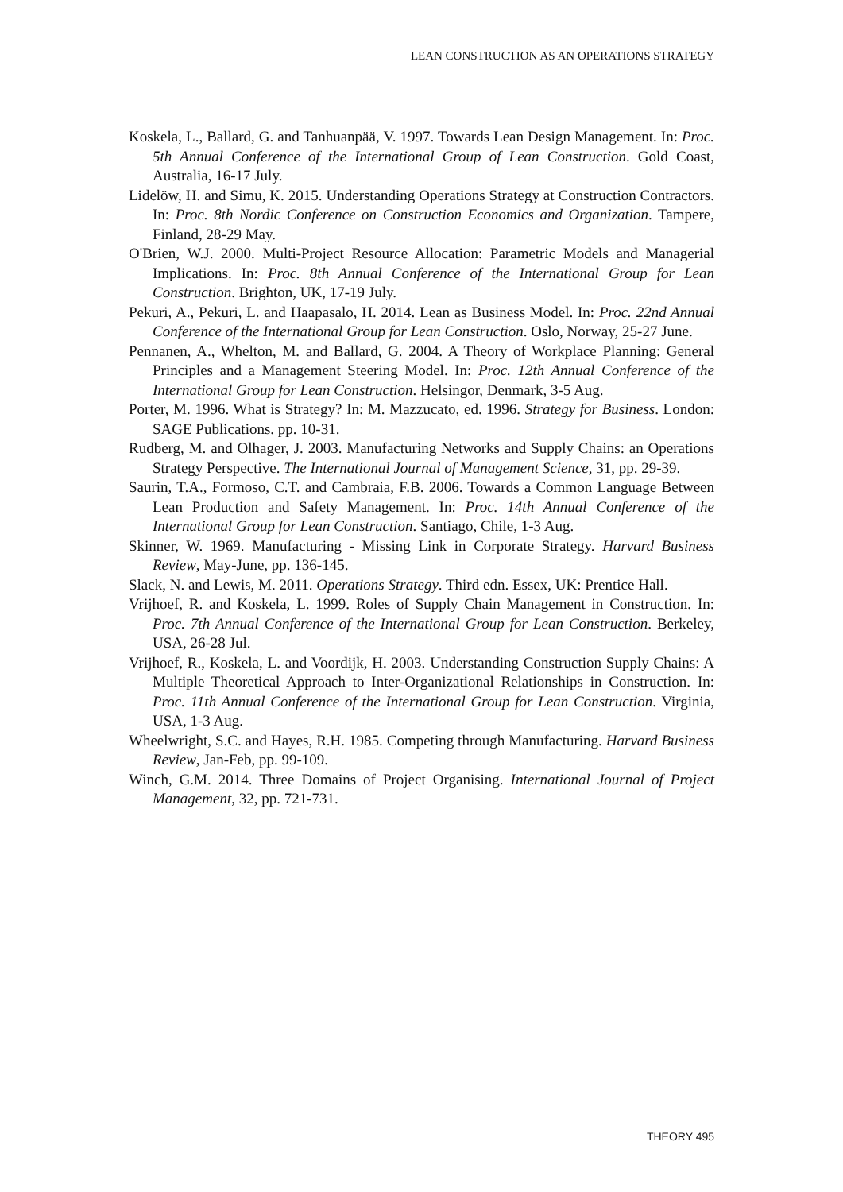LEAN CONSTRUCTION AS AN OPERATIONS STRATEGY
Koskela, L., Ballard, G. and Tanhuanpää, V. 1997. Towards Lean Design Management. In: Proc. 5th Annual Conference of the International Group of Lean Construction. Gold Coast, Australia, 16-17 July.
Lidelöw, H. and Simu, K. 2015. Understanding Operations Strategy at Construction Contractors. In: Proc. 8th Nordic Conference on Construction Economics and Organization. Tampere, Finland, 28-29 May.
O'Brien, W.J. 2000. Multi-Project Resource Allocation: Parametric Models and Managerial Implications. In: Proc. 8th Annual Conference of the International Group for Lean Construction. Brighton, UK, 17-19 July.
Pekuri, A., Pekuri, L. and Haapasalo, H. 2014. Lean as Business Model. In: Proc. 22nd Annual Conference of the International Group for Lean Construction. Oslo, Norway, 25-27 June.
Pennanen, A., Whelton, M. and Ballard, G. 2004. A Theory of Workplace Planning: General Principles and a Management Steering Model. In: Proc. 12th Annual Conference of the International Group for Lean Construction. Helsingor, Denmark, 3-5 Aug.
Porter, M. 1996. What is Strategy? In: M. Mazzucato, ed. 1996. Strategy for Business. London: SAGE Publications. pp. 10-31.
Rudberg, M. and Olhager, J. 2003. Manufacturing Networks and Supply Chains: an Operations Strategy Perspective. The International Journal of Management Science, 31, pp. 29-39.
Saurin, T.A., Formoso, C.T. and Cambraia, F.B. 2006. Towards a Common Language Between Lean Production and Safety Management. In: Proc. 14th Annual Conference of the International Group for Lean Construction. Santiago, Chile, 1-3 Aug.
Skinner, W. 1969. Manufacturing - Missing Link in Corporate Strategy. Harvard Business Review, May-June, pp. 136-145.
Slack, N. and Lewis, M. 2011. Operations Strategy. Third edn. Essex, UK: Prentice Hall.
Vrijhoef, R. and Koskela, L. 1999. Roles of Supply Chain Management in Construction. In: Proc. 7th Annual Conference of the International Group for Lean Construction. Berkeley, USA, 26-28 Jul.
Vrijhoef, R., Koskela, L. and Voordijk, H. 2003. Understanding Construction Supply Chains: A Multiple Theoretical Approach to Inter-Organizational Relationships in Construction. In: Proc. 11th Annual Conference of the International Group for Lean Construction. Virginia, USA, 1-3 Aug.
Wheelwright, S.C. and Hayes, R.H. 1985. Competing through Manufacturing. Harvard Business Review, Jan-Feb, pp. 99-109.
Winch, G.M. 2014. Three Domains of Project Organising. International Journal of Project Management, 32, pp. 721-731.
THEORY 495